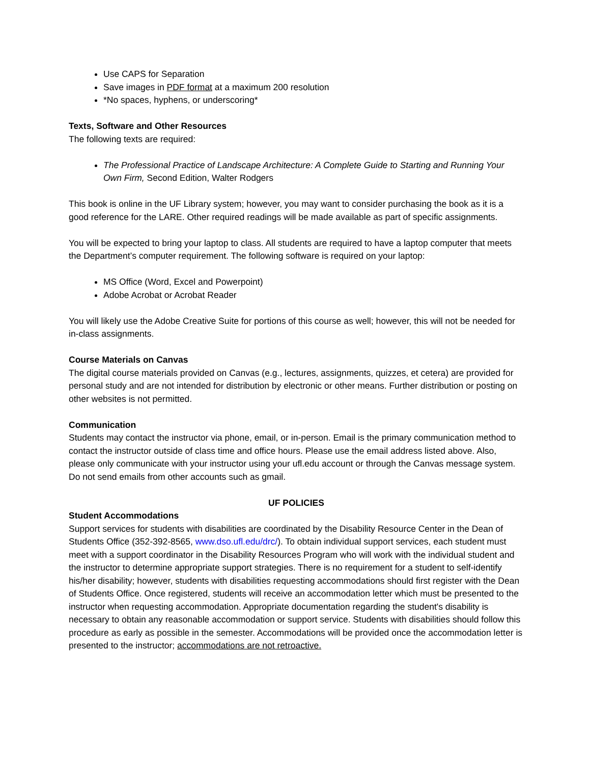Use CAPS for Separation
Save images in PDF format at a maximum 200 resolution
*No spaces, hyphens, or underscoring*
Texts, Software and Other Resources
The following texts are required:
The Professional Practice of Landscape Architecture: A Complete Guide to Starting and Running Your Own Firm, Second Edition, Walter Rodgers
This book is online in the UF Library system; however, you may want to consider purchasing the book as it is a good reference for the LARE. Other required readings will be made available as part of specific assignments.
You will be expected to bring your laptop to class. All students are required to have a laptop computer that meets the Department’s computer requirement. The following software is required on your laptop:
MS Office (Word, Excel and Powerpoint)
Adobe Acrobat or Acrobat Reader
You will likely use the Adobe Creative Suite for portions of this course as well; however, this will not be needed for in-class assignments.
Course Materials on Canvas
The digital course materials provided on Canvas (e.g., lectures, assignments, quizzes, et cetera) are provided for personal study and are not intended for distribution by electronic or other means. Further distribution or posting on other websites is not permitted.
Communication
Students may contact the instructor via phone, email, or in-person. Email is the primary communication method to contact the instructor outside of class time and office hours. Please use the email address listed above. Also, please only communicate with your instructor using your ufl.edu account or through the Canvas message system. Do not send emails from other accounts such as gmail.
UF POLICIES
Student Accommodations
Support services for students with disabilities are coordinated by the Disability Resource Center in the Dean of Students Office (352-392-8565, www.dso.ufl.edu/drc/). To obtain individual support services, each student must meet with a support coordinator in the Disability Resources Program who will work with the individual student and the instructor to determine appropriate support strategies. There is no requirement for a student to self-identify his/her disability; however, students with disabilities requesting accommodations should first register with the Dean of Students Office. Once registered, students will receive an accommodation letter which must be presented to the instructor when requesting accommodation. Appropriate documentation regarding the student's disability is necessary to obtain any reasonable accommodation or support service. Students with disabilities should follow this procedure as early as possible in the semester. Accommodations will be provided once the accommodation letter is presented to the instructor; accommodations are not retroactive.